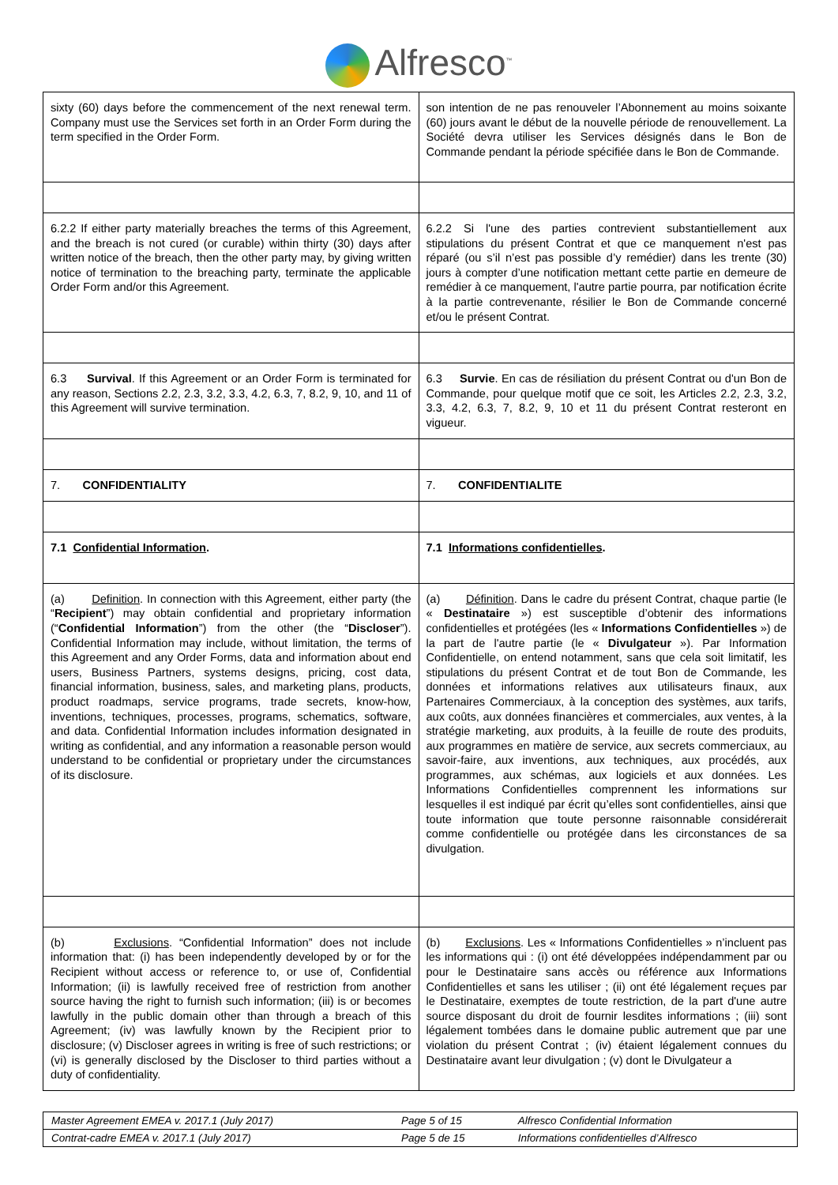Alfresco<sup>™</sup>
| sixty (60) days before the commencement of the next renewal term. Company must use the Services set forth in an Order Form during the term specified in the Order Form. | son intention de ne pas renouveler l’Abonnement au moins soixante (60) jours avant le début de la nouvelle période de renouvellement. La Société devra utiliser les Services désignés dans le Bon de Commande pendant la période spécifiée dans le Bon de Commande. |
| 6.2.2 If either party materially breaches the terms of this Agreement, and the breach is not cured (or curable) within thirty (30) days after written notice of the breach, then the other party may, by giving written notice of termination to the breaching party, terminate the applicable Order Form and/or this Agreement. | 6.2.2 Si l'une des parties contrevient substantiellement aux stipulations du présent Contrat et que ce manquement n'est pas réparé (ou s’il n’est pas possible d’y remédier) dans les trente (30) jours à compter d’une notification mettant cette partie en demeure de remédier à ce manquement, l'autre partie pourra, par notification écrite à la partie contrevenante, résilier le Bon de Commande concerné et/ou le présent Contrat. |
| 6.3 Survival . If this Agreement or an Order Form is terminated for any reason, Sections 2.2, 2.3, 3.2, 3.3, 4.2, 6.3, 7, 8.2, 9, 10, and 11 of this Agreement will survive termination. | 6.3 Survie . En cas de résiliation du présent Contrat ou d'un Bon de Commande, pour quelque motif que ce soit, les Articles 2.2, 2.3, 3.2, 3.3, 4.2, 6.3, 7, 8.2, 9, 10 et 11 du présent Contrat resteront en vigueur. |
| 7. CONFIDENTIALITY | 7. CONFIDENTIALITE |
| 7.1 Confidential Information . | 7.1 Informations confidentielles . |
| (a) Definition . In connection with this Agreement, either party (the “ Recipient ”) may obtain confidential and proprietary information (“ Confidential Information ”) from the other (the “ Discloser ”). Confidential Information may include, without limitation, the terms of this Agreement and any Order Forms, data and information about end users, Business Partners, systems designs, pricing, cost data, financial information, business, sales, and marketing plans, products, product roadmaps, service programs, trade secrets, know-how, inventions, techniques, processes, programs, schematics, software, and data. Confidential Information includes information designated in writing as confidential, and any information a reasonable person would understand to be confidential or proprietary under the circumstances of its disclosure. | (a) Définition . Dans le cadre du présent Contrat, chaque partie (le « Destinataire ») est susceptible d’obtenir des informations confidentielles et protégées (les « Informations Confidentielles ») de la part de l'autre partie (le « Divulgateur »). Par Information Confidentielle, on entend notamment, sans que cela soit limitatif, les stipulations du présent Contrat et de tout Bon de Commande, les données et informations relatives aux utilisateurs finaux, aux Partenaires Commerciaux, à la conception des systèmes, aux tarifs, aux coûts, aux données financières et commerciales, aux ventes, à la stratégie marketing, aux produits, à la feuille de route des produits, aux programmes en matière de service, aux secrets commerciaux, au savoir-faire, aux inventions, aux techniques, aux procédés, aux programmes, aux schémas, aux logiciels et aux données. Les Informations Confidentielles comprennent les informations sur lesquelles il est indiqué par écrit qu’elles sont confidentielles, ainsi que toute information que toute personne raisonnable considérerait comme confidentielle ou protégée dans les circonstances de sa divulgation. |
| (b) Exclusions . “Confidential Information” does not include information that: (i) has been independently developed by or for the Recipient without access or reference to, or use of, Confidential Information; (ii) is lawfully received free of restriction from another source having the right to furnish such information; (iii) is or becomes lawfully in the public domain other than through a breach of this Agreement; (iv) was lawfully known by the Recipient prior to disclosure; (v) Discloser agrees in writing is free of such restrictions; or (vi) is generally disclosed by the Discloser to third parties without a duty of confidentiality. | (b) Exclusions . Les « Informations Confidentielles » n’incluent pas les informations qui : (i) ont été développées indépendamment par ou pour le Destinataire sans accès ou référence aux Informations Confidentielles et sans les utiliser ; (ii) ont été légalement reçues par le Destinataire, exemptes de toute restriction, de la part d'une autre source disposant du droit de fournir lesdites informations ; (iii) sont légalement tombées dans le domaine public autrement que par une violation du présent Contrat ; (iv) étaient légalement connues du Destinataire avant leur divulgation ; (v) dont le Divulgateur a |
| Master Agreement EMEA v. 2017.1 (July 2017) | Page 5 of 15 | Alfresco Confidential Information |
| Contrat-cadre EMEA v. 2017.1 (July 2017) | Page 5 de 15 | Informations confidentielles d’Alfresco |